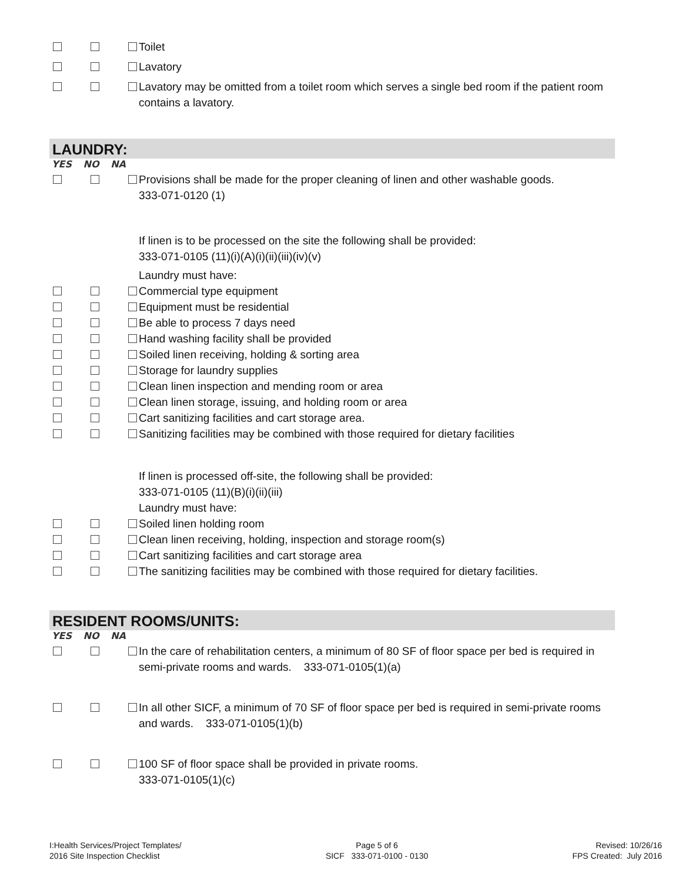Toilet
Lavatory
Lavatory may be omitted from a toilet room which serves a single bed room if the patient room contains a lavatory.
LAUNDRY:
YES NO NA
Provisions shall be made for the proper cleaning of linen and other washable goods.
333-071-0120 (1)
If linen is to be processed on the site the following shall be provided:
333-071-0105 (11)(i)(A)(i)(ii)(iii)(iv)(v)
Laundry must have:
Commercial type equipment
Equipment must be residential
Be able to process 7 days need
Hand washing facility shall be provided
Soiled linen receiving, holding & sorting area
Storage for laundry supplies
Clean linen inspection and mending room or area
Clean linen storage, issuing, and holding room or area
Cart sanitizing facilities and cart storage area.
Sanitizing facilities may be combined with those required for dietary facilities
If linen is processed off-site, the following shall be provided:
333-071-0105 (11)(B)(i)(ii)(iii)
Laundry must have:
Soiled linen holding room
Clean linen receiving, holding, inspection and storage room(s)
Cart sanitizing facilities and cart storage area
The sanitizing facilities may be combined with those required for dietary facilities.
RESIDENT ROOMS/UNITS:
YES NO NA
In the care of rehabilitation centers, a minimum of 80 SF of floor space per bed is required in semi-private rooms and wards. 333-071-0105(1)(a)
In all other SICF, a minimum of 70 SF of floor space per bed is required in semi-private rooms and wards. 333-071-0105(1)(b)
100 SF of floor space shall be provided in private rooms.
333-071-0105(1)(c)
I:Health Services/Project Templates/
2016 Site Inspection Checklist
Page 5 of 6
SICF 333-071-0100 - 0130
Revised: 10/26/16
FPS Created: July 2016